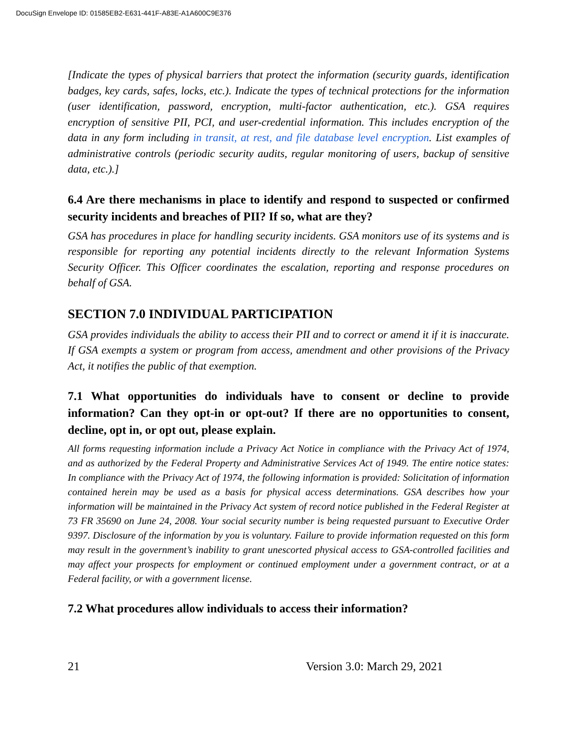DocuSign Envelope ID: 01585EB2-E631-441F-A83E-A1A600C9E376
[Indicate the types of physical barriers that protect the information (security guards, identification badges, key cards, safes, locks, etc.). Indicate the types of technical protections for the information (user identification, password, encryption, multi-factor authentication, etc.). GSA requires encryption of sensitive PII, PCI, and user-credential information. This includes encryption of the data in any form including in transit, at rest, and file database level encryption. List examples of administrative controls (periodic security audits, regular monitoring of users, backup of sensitive data, etc.).]
6.4 Are there mechanisms in place to identify and respond to suspected or confirmed security incidents and breaches of PII? If so, what are they?
GSA has procedures in place for handling security incidents. GSA monitors use of its systems and is responsible for reporting any potential incidents directly to the relevant Information Systems Security Officer. This Officer coordinates the escalation, reporting and response procedures on behalf of GSA.
SECTION 7.0 INDIVIDUAL PARTICIPATION
GSA provides individuals the ability to access their PII and to correct or amend it if it is inaccurate. If GSA exempts a system or program from access, amendment and other provisions of the Privacy Act, it notifies the public of that exemption.
7.1 What opportunities do individuals have to consent or decline to provide information? Can they opt-in or opt-out? If there are no opportunities to consent, decline, opt in, or opt out, please explain.
All forms requesting information include a Privacy Act Notice in compliance with the Privacy Act of 1974, and as authorized by the Federal Property and Administrative Services Act of 1949. The entire notice states: In compliance with the Privacy Act of 1974, the following information is provided: Solicitation of information contained herein may be used as a basis for physical access determinations. GSA describes how your information will be maintained in the Privacy Act system of record notice published in the Federal Register at 73 FR 35690 on June 24, 2008. Your social security number is being requested pursuant to Executive Order 9397. Disclosure of the information by you is voluntary. Failure to provide information requested on this form may result in the government’s inability to grant unescorted physical access to GSA-controlled facilities and may affect your prospects for employment or continued employment under a government contract, or at a Federal facility, or with a government license.
7.2 What procedures allow individuals to access their information?
21 Version 3.0: March 29, 2021